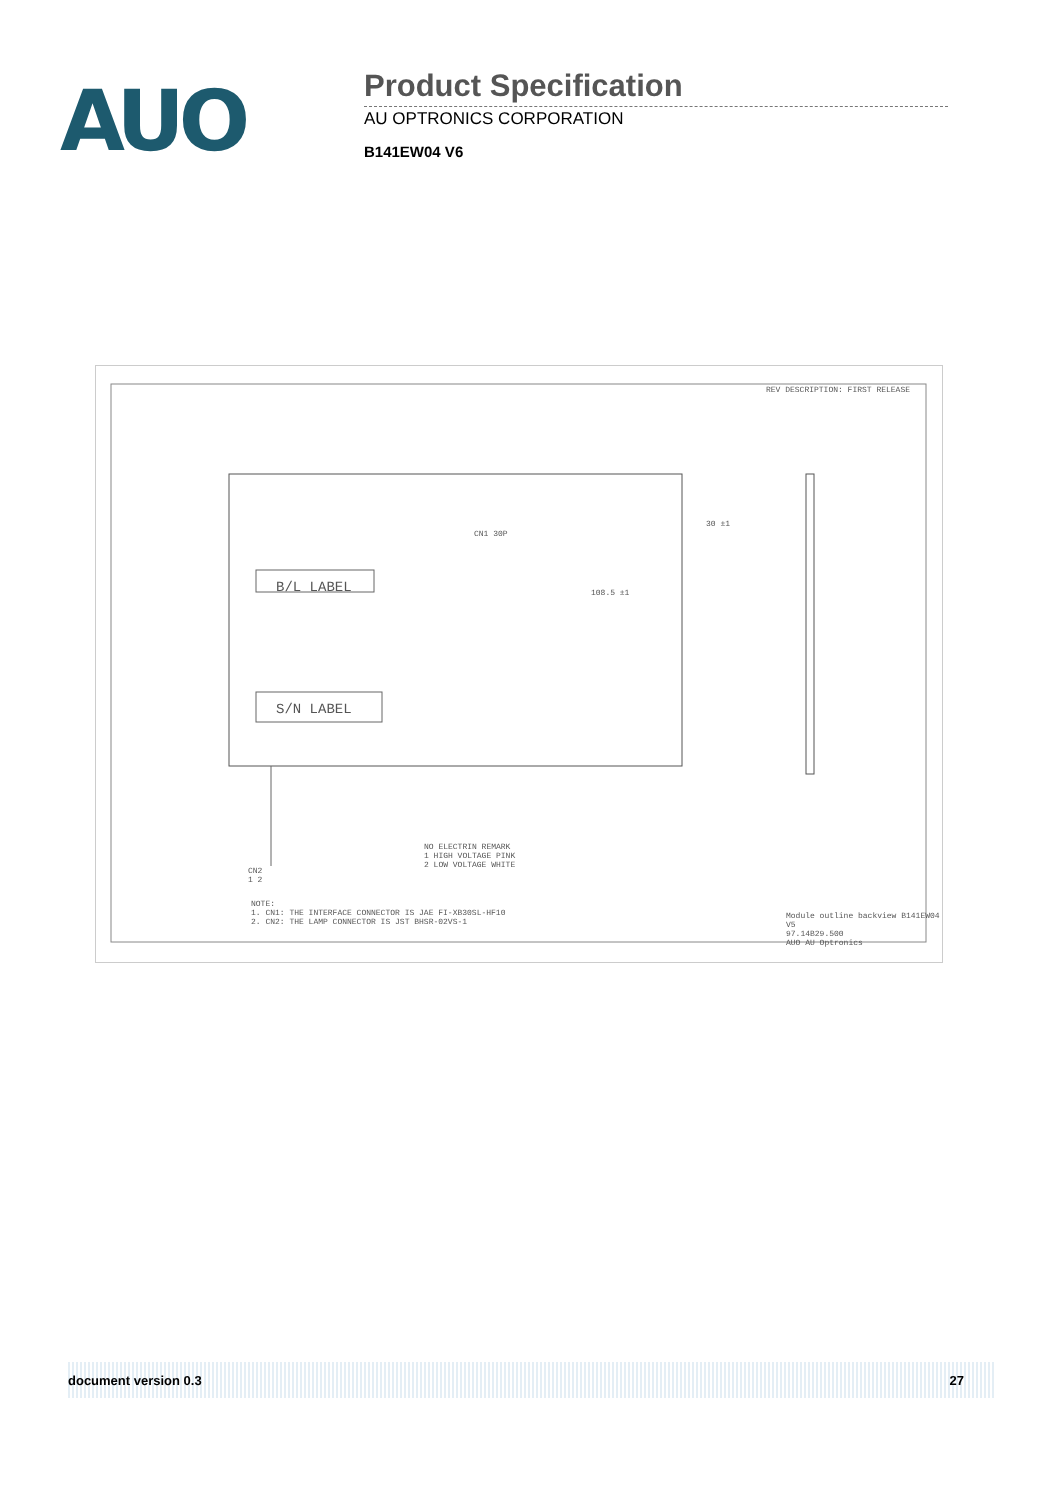AUO
Product Specification
AU OPTRONICS CORPORATION
B141EW04 V6
B/L LABEL
S/N LABEL
CN1 30P
30 ±1
108.5 ±1
NO ELECTRIN REMARK
1 HIGH VOLTAGE PINK
2 LOW VOLTAGE WHITE
CN2
1 2
NOTE:
1. CN1: THE INTERFACE CONNECTOR IS JAE FI-XB30SL-HF10
2. CN2: THE LAMP CONNECTOR IS JST BHSR-02VS-1
REV DESCRIPTION: FIRST RELEASE
Module outline backview B141EW04 V5
97.14B29.500
AUO AU Optronics
document version 0.3 27